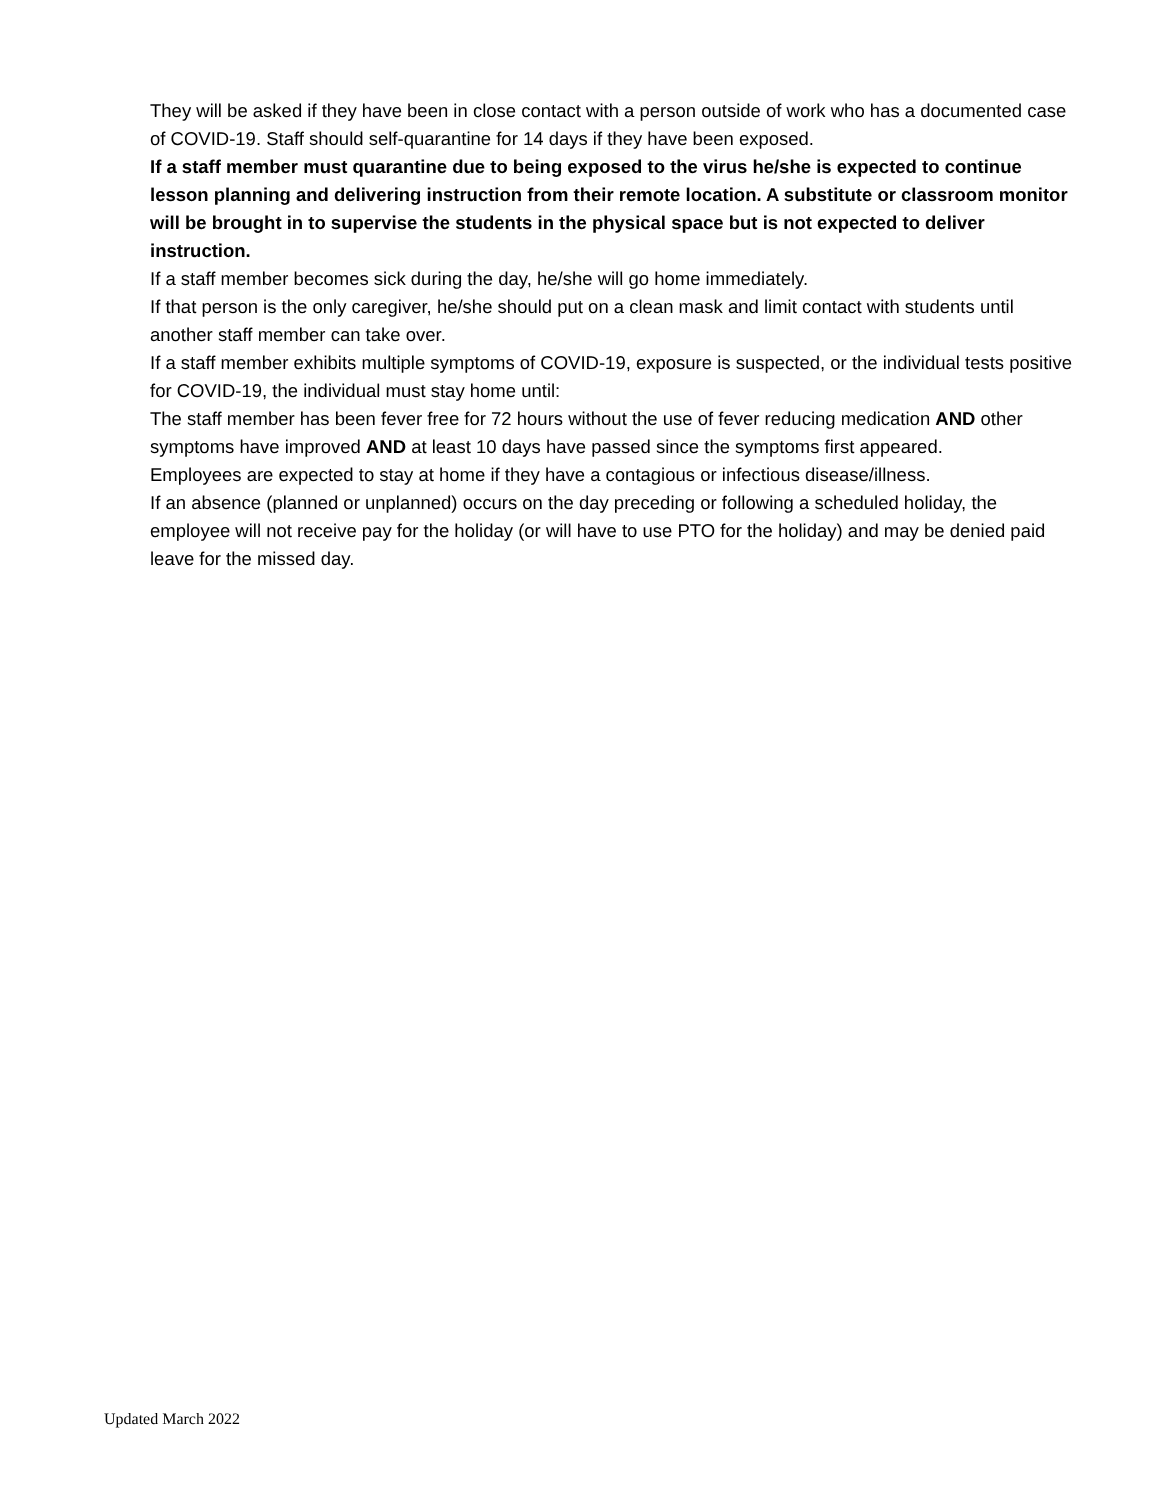They will be asked if they have been in close contact with a person outside of work who has a documented case of COVID-19. Staff should self-quarantine for 14 days if they have been exposed.
If a staff member must quarantine due to being exposed to the virus he/she is expected to continue lesson planning and delivering instruction from their remote location. A substitute or classroom monitor will be brought in to supervise the students in the physical space but is not expected to deliver instruction.
If a staff member becomes sick during the day, he/she will go home immediately.
If that person is the only caregiver, he/she should put on a clean mask and limit contact with students until another staff member can take over.
If a staff member exhibits multiple symptoms of COVID-19, exposure is suspected, or the individual tests positive for COVID-19, the individual must stay home until:
The staff member has been fever free for 72 hours without the use of fever reducing medication AND other symptoms have improved AND at least 10 days have passed since the symptoms first appeared.
Employees are expected to stay at home if they have a contagious or infectious disease/illness.
If an absence (planned or unplanned) occurs on the day preceding or following a scheduled holiday, the employee will not receive pay for the holiday (or will have to use PTO for the holiday) and may be denied paid leave for the missed day.
Updated March 2022